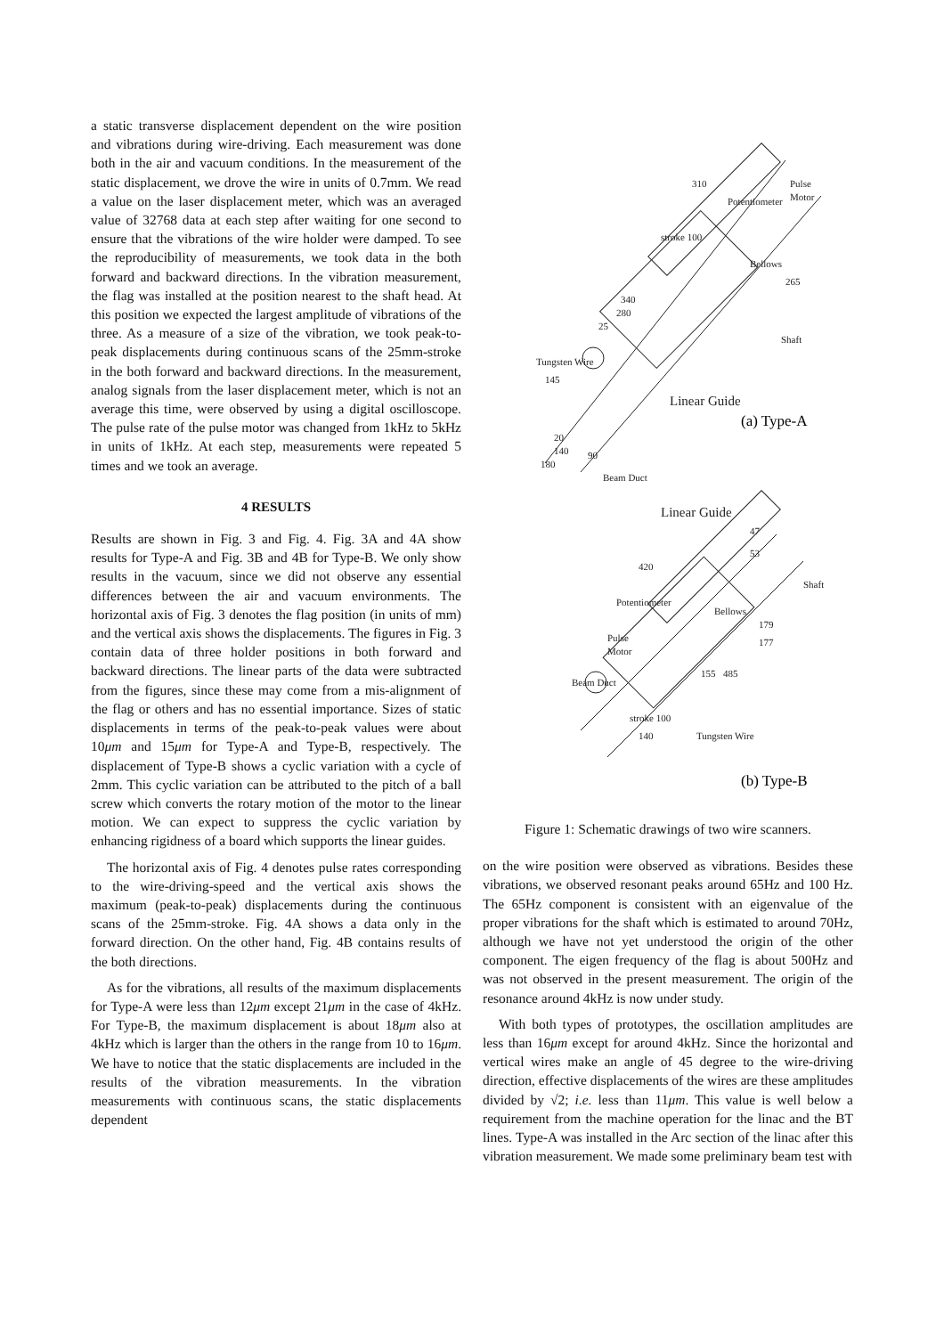a static transverse displacement dependent on the wire position and vibrations during wire-driving. Each measurement was done both in the air and vacuum conditions. In the measurement of the static displacement, we drove the wire in units of 0.7mm. We read a value on the laser displacement meter, which was an averaged value of 32768 data at each step after waiting for one second to ensure that the vibrations of the wire holder were damped. To see the reproducibility of measurements, we took data in the both forward and backward directions. In the vibration measurement, the flag was installed at the position nearest to the shaft head. At this position we expected the largest amplitude of vibrations of the three. As a measure of a size of the vibration, we took peak-to-peak displacements during continuous scans of the 25mm-stroke in the both forward and backward directions. In the measurement, analog signals from the laser displacement meter, which is not an average this time, were observed by using a digital oscilloscope. The pulse rate of the pulse motor was changed from 1kHz to 5kHz in units of 1kHz. At each step, measurements were repeated 5 times and we took an average.
4 RESULTS
Results are shown in Fig. 3 and Fig. 4. Fig. 3A and 4A show results for Type-A and Fig. 3B and 4B for Type-B. We only show results in the vacuum, since we did not observe any essential differences between the air and vacuum environments. The horizontal axis of Fig. 3 denotes the flag position (in units of mm) and the vertical axis shows the displacements. The figures in Fig. 3 contain data of three holder positions in both forward and backward directions. The linear parts of the data were subtracted from the figures, since these may come from a mis-alignment of the flag or others and has no essential importance. Sizes of static displacements in terms of the peak-to-peak values were about 10μm and 15μm for Type-A and Type-B, respectively. The displacement of Type-B shows a cyclic variation with a cycle of 2mm. This cyclic variation can be attributed to the pitch of a ball screw which converts the rotary motion of the motor to the linear motion. We can expect to suppress the cyclic variation by enhancing rigidness of a board which supports the linear guides.
The horizontal axis of Fig. 4 denotes pulse rates corresponding to the wire-driving-speed and the vertical axis shows the maximum (peak-to-peak) displacements during the continuous scans of the 25mm-stroke. Fig. 4A shows a data only in the forward direction. On the other hand, Fig. 4B contains results of the both directions.
As for the vibrations, all results of the maximum displacements for Type-A were less than 12μm except 21μm in the case of 4kHz. For Type-B, the maximum displacement is about 18μm also at 4kHz which is larger than the others in the range from 10 to 16μm. We have to notice that the static displacements are included in the results of the vibration measurements. In the vibration measurements with continuous scans, the static displacements dependent
310
stroke 100
Potentiometer
Pulse
Motor
Bellows
265
340
280
25
Tungsten Wire
145
Shaft
Linear Guide
20
140
180
90
Beam Duct
Linear Guide
420
47
53
Potentiometer
Pulse
Motor
Bellows
Shaft
179
177
485
155
Beam Duct
stroke 100
140
Tungsten Wire
(a) Type-A
(b) Type-B
Figure 1: Schematic drawings of two wire scanners.
on the wire position were observed as vibrations. Besides these vibrations, we observed resonant peaks around 65Hz and 100 Hz. The 65Hz component is consistent with an eigenvalue of the proper vibrations for the shaft which is estimated to around 70Hz, although we have not yet understood the origin of the other component. The eigen frequency of the flag is about 500Hz and was not observed in the present measurement. The origin of the resonance around 4kHz is now under study.
With both types of prototypes, the oscillation amplitudes are less than 16μm except for around 4kHz. Since the horizontal and vertical wires make an angle of 45 degree to the wire-driving direction, effective displacements of the wires are these amplitudes divided by √2; i.e. less than 11μm. This value is well below a requirement from the machine operation for the linac and the BT lines. Type-A was installed in the Arc section of the linac after this vibration measurement. We made some preliminary beam test with